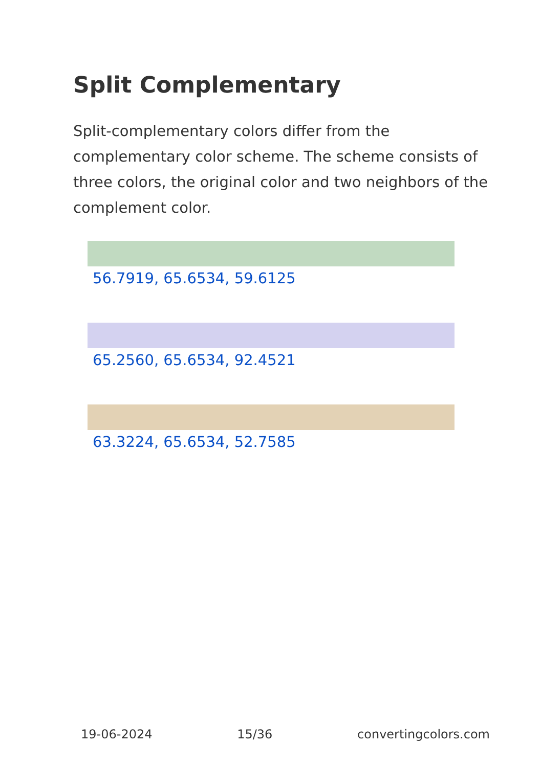Split Complementary
Split-complementary colors differ from the complementary color scheme. The scheme consists of three colors, the original color and two neighbors of the complement color.
56.7919, 65.6534, 59.6125
65.2560, 65.6534, 92.4521
63.3224, 65.6534, 52.7585
19-06-2024 15/36 convertingcolors.com